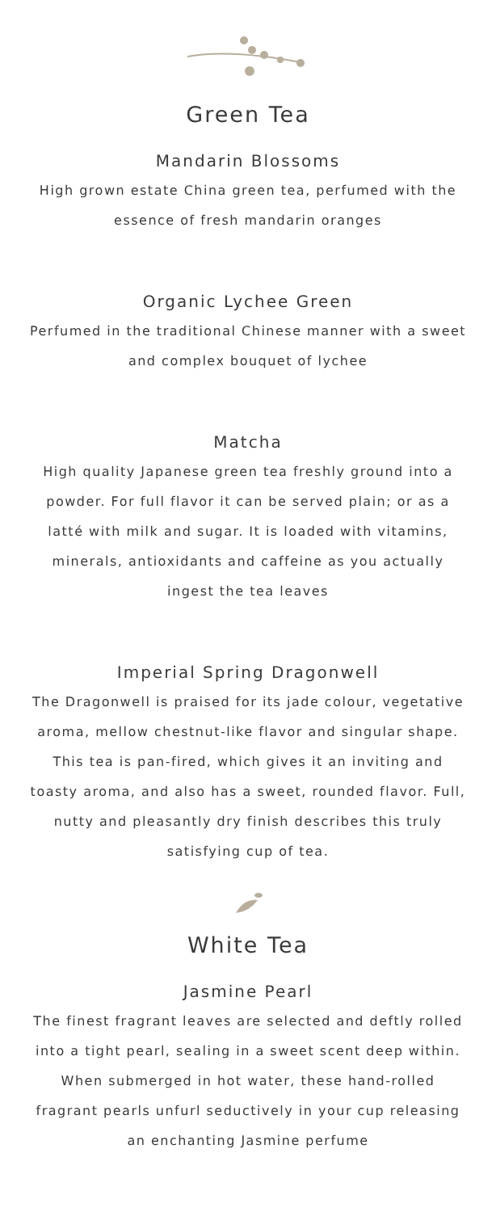Green Tea
Mandarin Blossoms
High grown estate China green tea, perfumed with the essence of fresh mandarin oranges
Organic Lychee Green
Perfumed in the traditional Chinese manner with a sweet and complex bouquet of lychee
Matcha
High quality Japanese green tea freshly ground into a powder. For full flavor it can be served plain; or as a latté with milk and sugar. It is loaded with vitamins, minerals, antioxidants and caffeine as you actually ingest the tea leaves
Imperial Spring Dragonwell
The Dragonwell is praised for its jade colour, vegetative aroma, mellow chestnut-like flavor and singular shape. This tea is pan-fired, which gives it an inviting and toasty aroma, and also has a sweet, rounded flavor. Full, nutty and pleasantly dry finish describes this truly satisfying cup of tea.
White Tea
Jasmine Pearl
The finest fragrant leaves are selected and deftly rolled into a tight pearl, sealing in a sweet scent deep within. When submerged in hot water, these hand-rolled fragrant pearls unfurl seductively in your cup releasing an enchanting Jasmine perfume